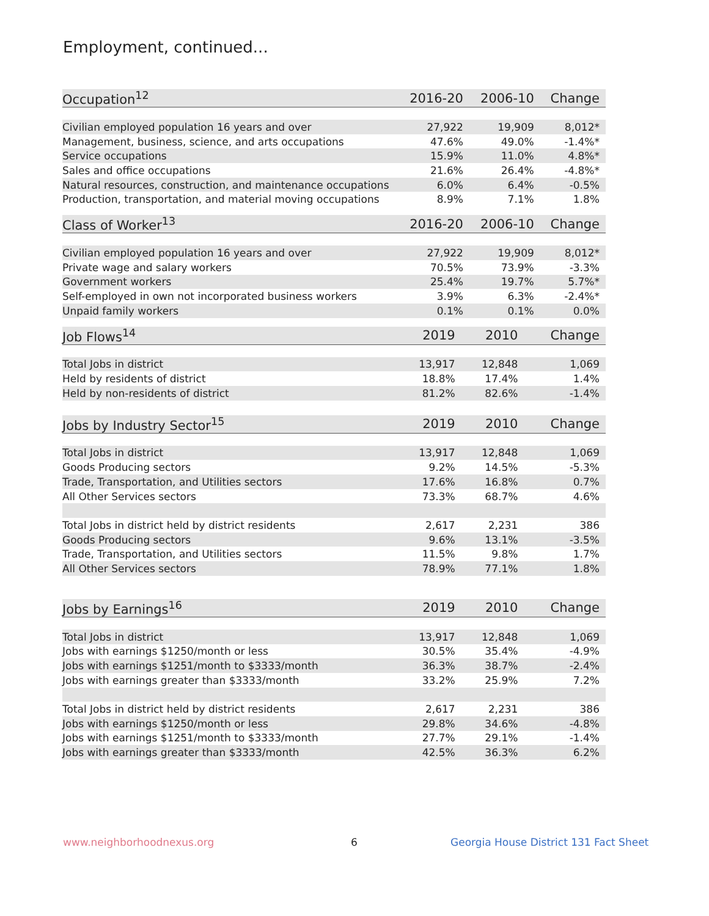Employment, continued...
| Occupation<sup>12</sup> | 2016-20 | 2006-10 | Change |
| --- | --- | --- | --- |
| Civilian employed population 16 years and over | 27,922 | 19,909 | 8,012* |
| Management, business, science, and arts occupations | 47.6% | 49.0% | -1.4%* |
| Service occupations | 15.9% | 11.0% | 4.8%* |
| Sales and office occupations | 21.6% | 26.4% | -4.8%* |
| Natural resources, construction, and maintenance occupations | 6.0% | 6.4% | -0.5% |
| Production, transportation, and material moving occupations | 8.9% | 7.1% | 1.8% |
| Class of Worker<sup>13</sup> | 2016-20 | 2006-10 | Change |
| --- | --- | --- | --- |
| Civilian employed population 16 years and over | 27,922 | 19,909 | 8,012* |
| Private wage and salary workers | 70.5% | 73.9% | -3.3% |
| Government workers | 25.4% | 19.7% | 5.7%* |
| Self-employed in own not incorporated business workers | 3.9% | 6.3% | -2.4%* |
| Unpaid family workers | 0.1% | 0.1% | 0.0% |
| Job Flows<sup>14</sup> | 2019 | 2010 | Change |
| --- | --- | --- | --- |
| Total Jobs in district | 13,917 | 12,848 | 1,069 |
| Held by residents of district | 18.8% | 17.4% | 1.4% |
| Held by non-residents of district | 81.2% | 82.6% | -1.4% |
| Jobs by Industry Sector<sup>15</sup> | 2019 | 2010 | Change |
| --- | --- | --- | --- |
| Total Jobs in district | 13,917 | 12,848 | 1,069 |
| Goods Producing sectors | 9.2% | 14.5% | -5.3% |
| Trade, Transportation, and Utilities sectors | 17.6% | 16.8% | 0.7% |
| All Other Services sectors | 73.3% | 68.7% | 4.6% |
| Total Jobs in district held by district residents | 2,617 | 2,231 | 386 |
| Goods Producing sectors | 9.6% | 13.1% | -3.5% |
| Trade, Transportation, and Utilities sectors | 11.5% | 9.8% | 1.7% |
| All Other Services sectors | 78.9% | 77.1% | 1.8% |
| Jobs by Earnings<sup>16</sup> | 2019 | 2010 | Change |
| --- | --- | --- | --- |
| Total Jobs in district | 13,917 | 12,848 | 1,069 |
| Jobs with earnings $1250/month or less | 30.5% | 35.4% | -4.9% |
| Jobs with earnings $1251/month to $3333/month | 36.3% | 38.7% | -2.4% |
| Jobs with earnings greater than $3333/month | 33.2% | 25.9% | 7.2% |
| Total Jobs in district held by district residents | 2,617 | 2,231 | 386 |
| Jobs with earnings $1250/month or less | 29.8% | 34.6% | -4.8% |
| Jobs with earnings $1251/month to $3333/month | 27.7% | 29.1% | -1.4% |
| Jobs with earnings greater than $3333/month | 42.5% | 36.3% | 6.2% |
www.neighborhoodnexus.org 6
Georgia House District 131 Fact Sheet